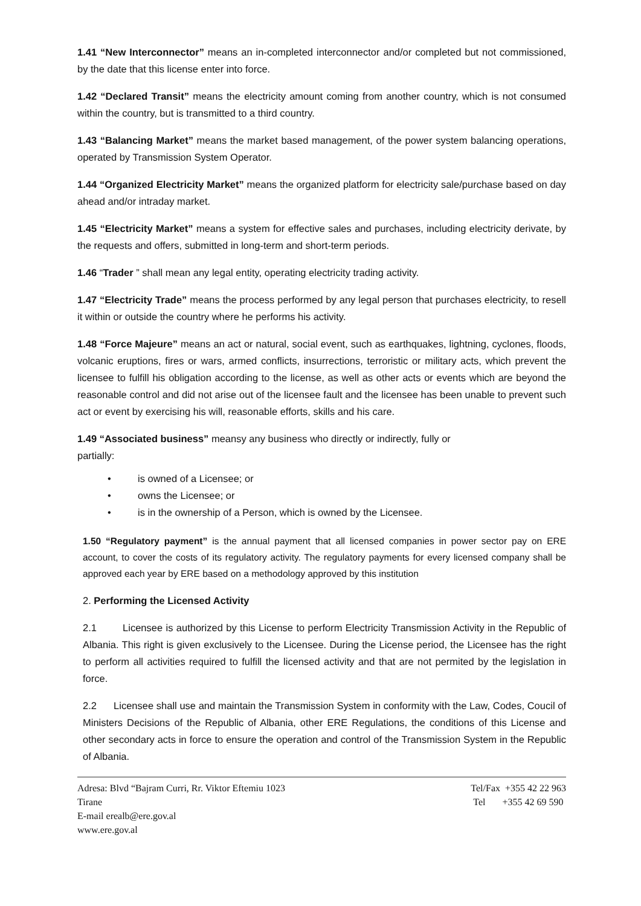1.41 “New Interconnector” means an in-completed interconnector and/or completed but not commissioned, by the date that this license enter into force.
1.42 “Declared Transit” means the electricity amount coming from another country, which is not consumed within the country, but is transmitted to a third country.
1.43 “Balancing Market” means the market based management, of the power system balancing operations, operated by Transmission System Operator.
1.44 “Organized Electricity Market” means the organized platform for electricity sale/purchase based on day ahead and/or intraday market.
1.45 “Electricity Market” means a system for effective sales and purchases, including electricity derivate, by the requests and offers, submitted in long-term and short-term periods.
1.46 “Trader ” shall mean any legal entity, operating electricity trading activity.
1.47 “Electricity Trade” means the process performed by any legal person that purchases electricity, to resell it within or outside the country where he performs his activity.
1.48 “Force Majeure” means an act or natural, social event, such as earthquakes, lightning, cyclones, floods, volcanic eruptions, fires or wars, armed conflicts, insurrections, terroristic or military acts, which prevent the licensee to fulfill his obligation according to the license, as well as other acts or events which are beyond the reasonable control and did not arise out of the licensee fault and the licensee has been unable to prevent such act or event by exercising his will, reasonable efforts, skills and his care.
1.49 “Associated business” meansy any business who directly or indirectly, fully or
partially:
• is owned of a Licensee; or
• owns the Licensee; or
• is in the ownership of a Person, which is owned by the Licensee.
1.50 “Regulatory payment” is the annual payment that all licensed companies in power sector pay on ERE account, to cover the costs of its regulatory activity. The regulatory payments for every licensed company shall be approved each year by ERE based on a methodology approved by this institution
2. Performing the Licensed Activity
2.1 Licensee is authorized by this License to perform Electricity Transmission Activity in the Republic of Albania. This right is given exclusively to the Licensee. During the License period, the Licensee has the right to perform all activities required to fulfill the licensed activity and that are not permited by the legislation in force.
2.2 Licensee shall use and maintain the Transmission System in conformity with the Law, Codes, Coucil of Ministers Decisions of the Republic of Albania, other ERE Regulations, the conditions of this License and other secondary acts in force to ensure the operation and control of the Transmission System in the Republic of Albania.
Adresa: Blvd “Bajram Curri, Rr. Viktor Eftemiu 1023
Tirane
E-mail erealb@ere.gov.al
www.ere.gov.al
Tel/Fax +355 42 22 963
Tel +355 42 69 590